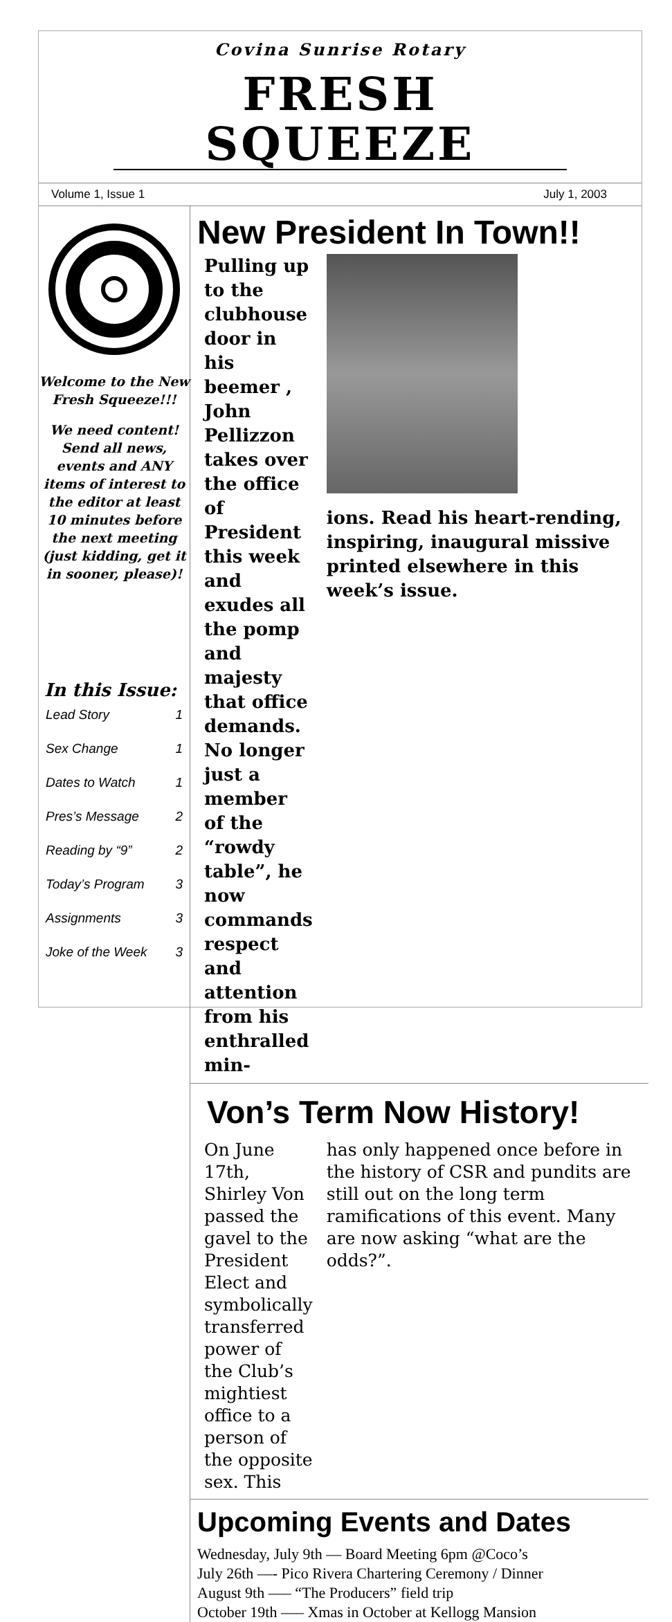Covina Sunrise Rotary
FRESH SQUEEZE
Volume 1, Issue 1 July 1, 2003
Welcome to the New Fresh Squeeze!!!
We need content! Send all news, events and ANY items of interest to the editor at least 10 minutes before the next meeting (just kidding, get it in sooner, please)!
In this Issue:
Lead Story 1
Sex Change 1
Dates to Watch 1
Pres’s Message 2
Reading by “9” 2
Today’s Program 3
Assignments 3
Joke of the Week 3
New President In Town!!
Pulling up to the clubhouse door in his beemer , John Pellizzon takes over the office of President this week and exudes all the pomp and majesty that office demands. No longer just a member of the “rowdy table”, he now commands respect and attention from his enthralled min-
ions. Read his heart-rending, inspiring, inaugural missive printed elsewhere in this week’s issue.
Von’s Term Now History!
On June 17th, Shirley Von passed the gavel to the President Elect and symbolically transferred power of the Club’s mightiest office to a person of the opposite sex. This
has only happened once before in the history of CSR and pundits are still out on the long term ramifications of this event. Many are now asking “what are the odds?”.
Upcoming Events and Dates
Wednesday, July 9th — Board Meeting 6pm @Coco’s
July 26th —- Pico Rivera Chartering Ceremony / Dinner
August 9th —– “The Producers” field trip
October 19th —– Xmas in October at Kellogg Mansion